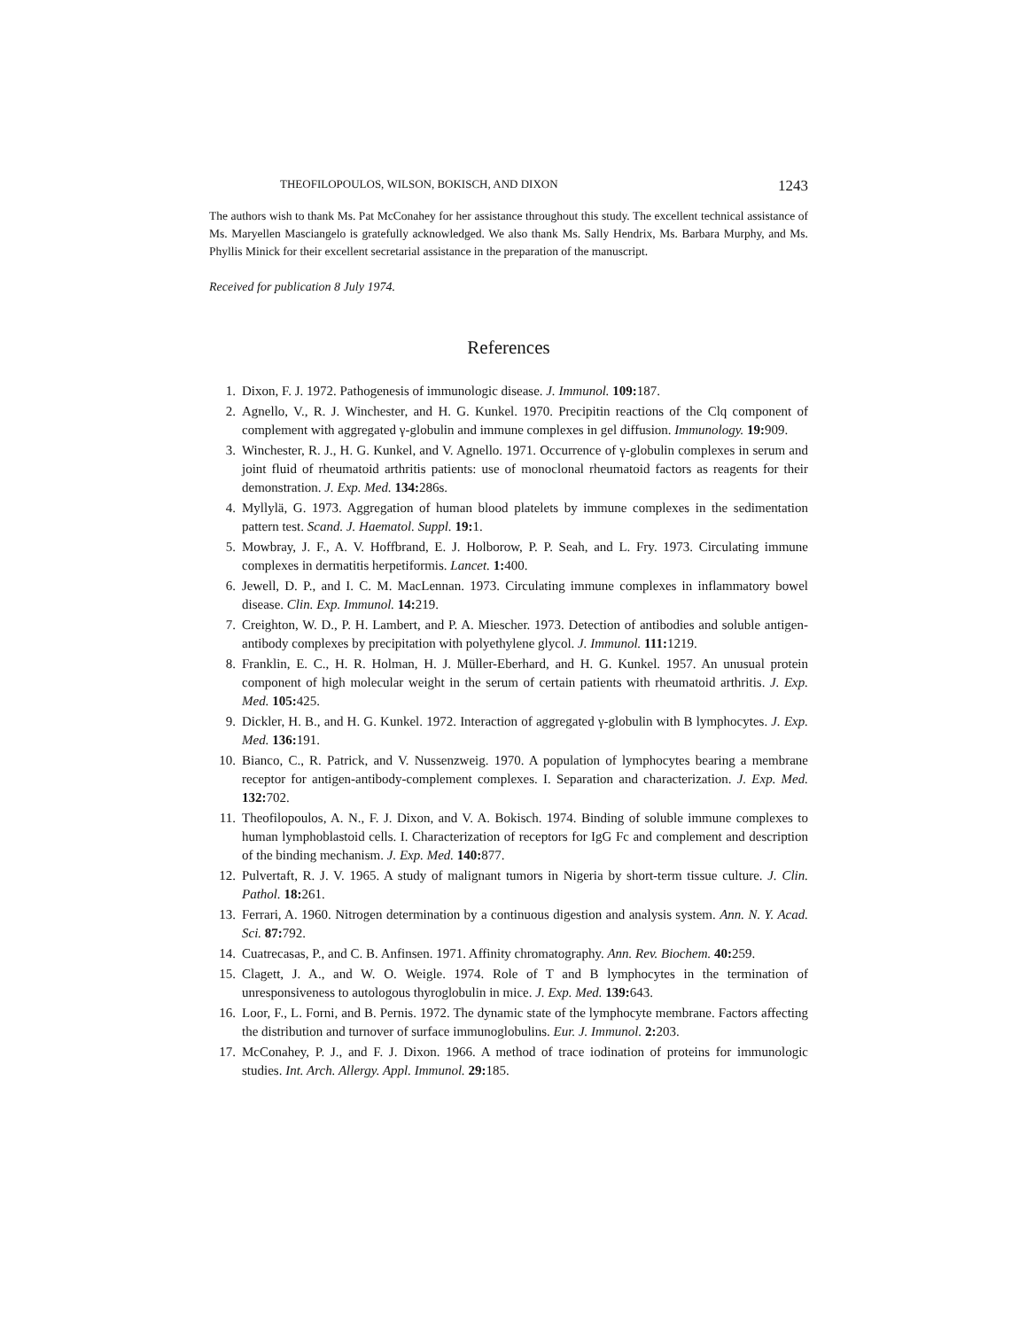THEOFILOPOULOS, WILSON, BOKISCH, AND DIXON 1243
The authors wish to thank Ms. Pat McConahey for her assistance throughout this study. The excellent technical assistance of Ms. Maryellen Masciangelo is gratefully acknowledged. We also thank Ms. Sally Hendrix, Ms. Barbara Murphy, and Ms. Phyllis Minick for their excellent secretarial assistance in the preparation of the manuscript.
Received for publication 8 July 1974.
References
1. Dixon, F. J. 1972. Pathogenesis of immunologic disease. J. Immunol. 109: 187.
2. Agnello, V., R. J. Winchester, and H. G. Kunkel. 1970. Precipitin reactions of the Clq component of complement with aggregated γ-globulin and immune complexes in gel diffusion. Immunology. 19: 909.
3. Winchester, R. J., H. G. Kunkel, and V. Agnello. 1971. Occurrence of γ-globulin complexes in serum and joint fluid of rheumatoid arthritis patients: use of monoclonal rheumatoid factors as reagents for their demonstration. J. Exp. Med. 134: 286s.
4. Myllylä, G. 1973. Aggregation of human blood platelets by immune complexes in the sedimentation pattern test. Scand. J. Haematol. Suppl. 19: 1.
5. Mowbray, J. F., A. V. Hoffbrand, E. J. Holborow, P. P. Seah, and L. Fry. 1973. Circulating immune complexes in dermatitis herpetiformis. Lancet. 1: 400.
6. Jewell, D. P., and I. C. M. MacLennan. 1973. Circulating immune complexes in inflammatory bowel disease. Clin. Exp. Immunol. 14: 219.
7. Creighton, W. D., P. H. Lambert, and P. A. Miescher. 1973. Detection of antibodies and soluble antigen-antibody complexes by precipitation with polyethylene glycol. J. Immunol. 111: 1219.
8. Franklin, E. C., H. R. Holman, H. J. Müller-Eberhard, and H. G. Kunkel. 1957. An unusual protein component of high molecular weight in the serum of certain patients with rheumatoid arthritis. J. Exp. Med. 105: 425.
9. Dickler, H. B., and H. G. Kunkel. 1972. Interaction of aggregated γ-globulin with B lymphocytes. J. Exp. Med. 136: 191.
10. Bianco, C., R. Patrick, and V. Nussenzweig. 1970. A population of lymphocytes bearing a membrane receptor for antigen-antibody-complement complexes. I. Separation and characterization. J. Exp. Med. 132: 702.
11. Theofilopoulos, A. N., F. J. Dixon, and V. A. Bokisch. 1974. Binding of soluble immune complexes to human lymphoblastoid cells. I. Characterization of receptors for IgG Fc and complement and description of the binding mechanism. J. Exp. Med. 140: 877.
12. Pulvertaft, R. J. V. 1965. A study of malignant tumors in Nigeria by short-term tissue culture. J. Clin. Pathol. 18: 261.
13. Ferrari, A. 1960. Nitrogen determination by a continuous digestion and analysis system. Ann. N. Y. Acad. Sci. 87: 792.
14. Cuatrecasas, P., and C. B. Anfinsen. 1971. Affinity chromatography. Ann. Rev. Biochem. 40: 259.
15. Clagett, J. A., and W. O. Weigle. 1974. Role of T and B lymphocytes in the termination of unresponsiveness to autologous thyroglobulin in mice. J. Exp. Med. 139: 643.
16. Loor, F., L. Forni, and B. Pernis. 1972. The dynamic state of the lymphocyte membrane. Factors affecting the distribution and turnover of surface immunoglobulins. Eur. J. Immunol. 2: 203.
17. McConahey, P. J., and F. J. Dixon. 1966. A method of trace iodination of proteins for immunologic studies. Int. Arch. Allergy. Appl. Immunol. 29: 185.